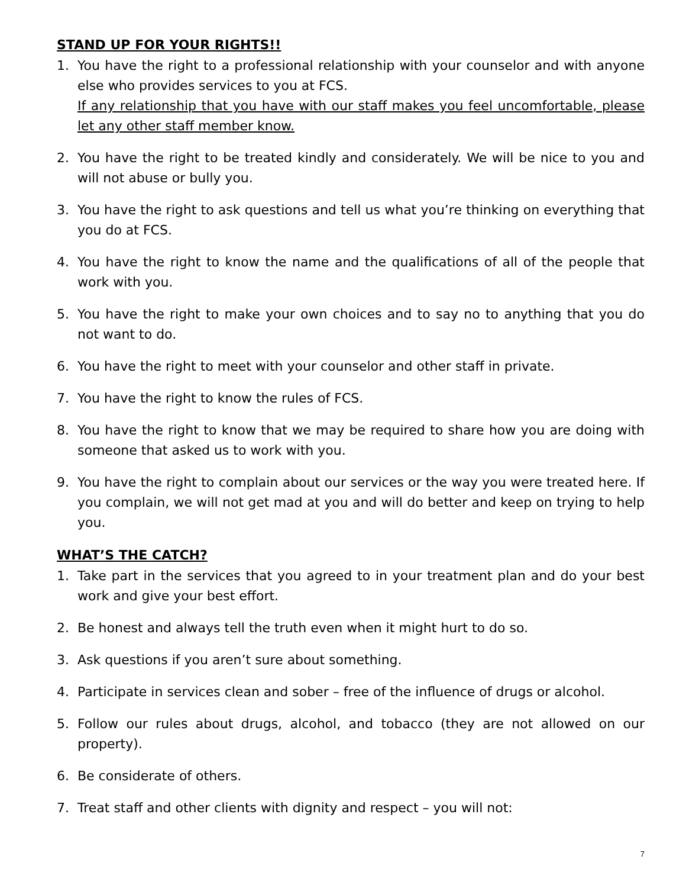STAND UP FOR YOUR RIGHTS!!
1. You have the right to a professional relationship with your counselor and with anyone else who provides services to you at FCS.
If any relationship that you have with our staff makes you feel uncomfortable, please let any other staff member know.
2. You have the right to be treated kindly and considerately. We will be nice to you and will not abuse or bully you.
3. You have the right to ask questions and tell us what you’re thinking on everything that you do at FCS.
4. You have the right to know the name and the qualifications of all of the people that work with you.
5. You have the right to make your own choices and to say no to anything that you do not want to do.
6. You have the right to meet with your counselor and other staff in private.
7. You have the right to know the rules of FCS.
8. You have the right to know that we may be required to share how you are doing with someone that asked us to work with you.
9. You have the right to complain about our services or the way you were treated here. If you complain, we will not get mad at you and will do better and keep on trying to help you.
WHAT’S THE CATCH?
1. Take part in the services that you agreed to in your treatment plan and do your best work and give your best effort.
2. Be honest and always tell the truth even when it might hurt to do so.
3. Ask questions if you aren’t sure about something.
4. Participate in services clean and sober – free of the influence of drugs or alcohol.
5. Follow our rules about drugs, alcohol, and tobacco (they are not allowed on our property).
6. Be considerate of others.
7. Treat staff and other clients with dignity and respect – you will not:
7